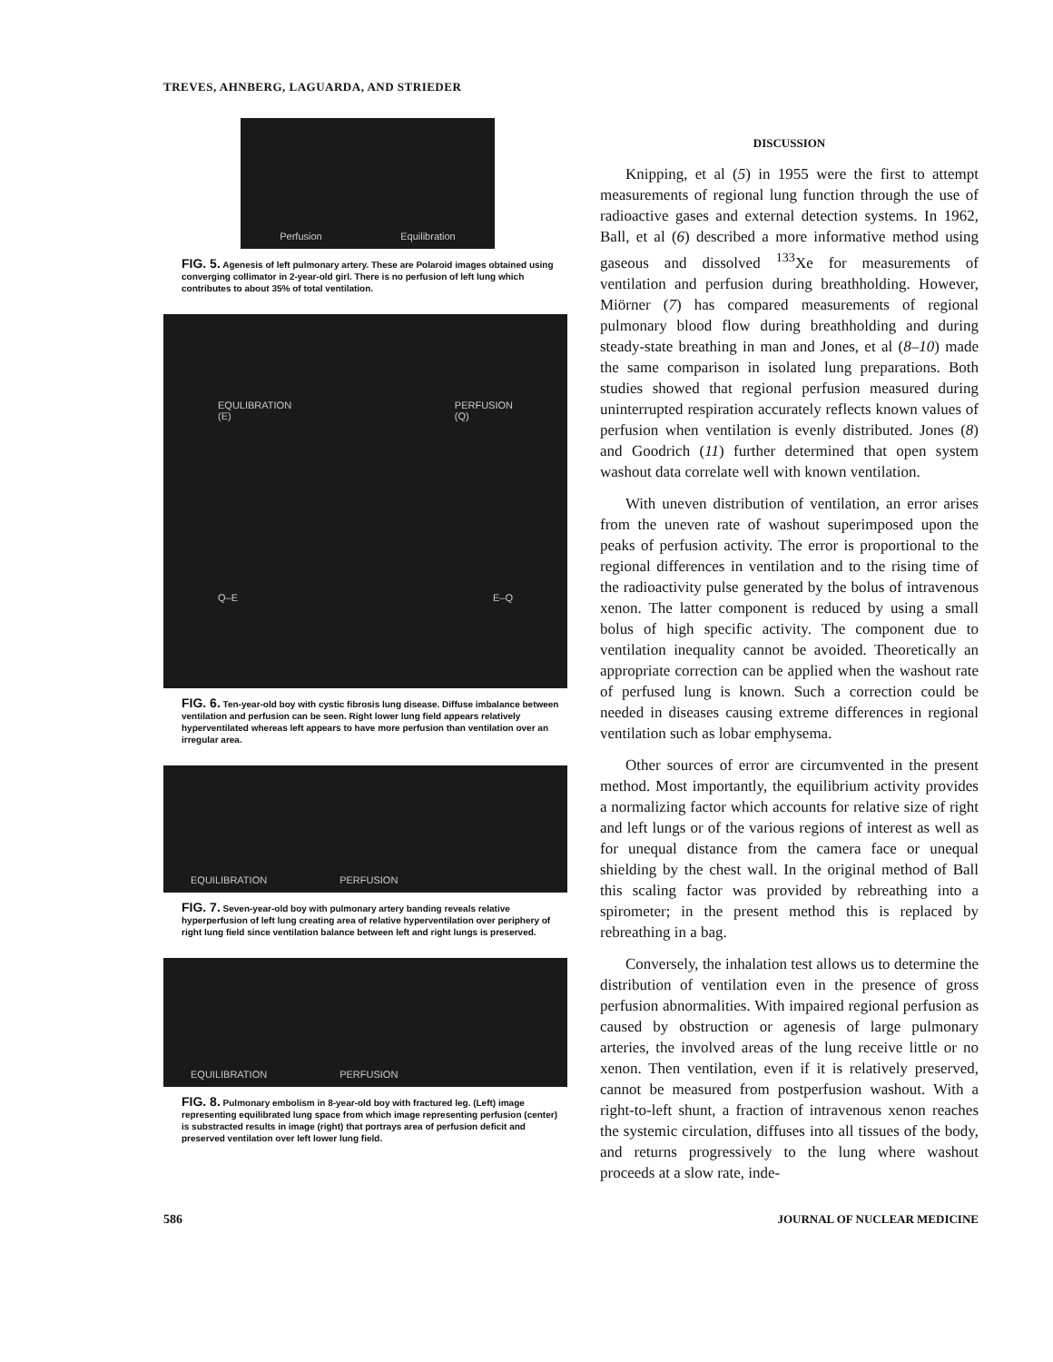TREVES, AHNBERG, LAGUARDA, AND STRIEDER
Perfusion Equilibration
FIG. 5. Agenesis of left pulmonary artery. These are Polaroid images obtained using converging collimator in 2-year-old girl. There is no perfusion of left lung which contributes to about 35% of total ventilation.
EQULIBRATION
(E) PERFUSION
(Q)
Q–E E–Q
FIG. 6. Ten-year-old boy with cystic fibrosis lung disease. Diffuse imbalance between ventilation and perfusion can be seen. Right lower lung field appears relatively hyperventilated whereas left appears to have more perfusion than ventilation over an irregular area.
EQUILIBRATION PERFUSION
FIG. 7. Seven-year-old boy with pulmonary artery banding reveals relative hyperperfusion of left lung creating area of relative hyperventilation over periphery of right lung field since ventilation balance between left and right lungs is preserved.
EQUILIBRATION PERFUSION
FIG. 8. Pulmonary embolism in 8-year-old boy with fractured leg. (Left) image representing equilibrated lung space from which image representing perfusion (center) is substracted results in image (right) that portrays area of perfusion deficit and preserved ventilation over left lower lung field.
DISCUSSION
Knipping, et al (5) in 1955 were the first to attempt measurements of regional lung function through the use of radioactive gases and external detection systems. In 1962, Ball, et al (6) described a more informative method using gaseous and dissolved <sup>133</sup>Xe for measurements of ventilation and perfusion during breathholding. However, Miörner (7) has compared measurements of regional pulmonary blood flow during breathholding and during steady-state breathing in man and Jones, et al (8–10) made the same comparison in isolated lung preparations. Both studies showed that regional perfusion measured during uninterrupted respiration accurately reflects known values of perfusion when ventilation is evenly distributed. Jones (8) and Goodrich (11) further determined that open system washout data correlate well with known ventilation.
With uneven distribution of ventilation, an error arises from the uneven rate of washout superimposed upon the peaks of perfusion activity. The error is proportional to the regional differences in ventilation and to the rising time of the radioactivity pulse generated by the bolus of intravenous xenon. The latter component is reduced by using a small bolus of high specific activity. The component due to ventilation inequality cannot be avoided. Theoretically an appropriate correction can be applied when the washout rate of perfused lung is known. Such a correction could be needed in diseases causing extreme differences in regional ventilation such as lobar emphysema.
Other sources of error are circumvented in the present method. Most importantly, the equilibrium activity provides a normalizing factor which accounts for relative size of right and left lungs or of the various regions of interest as well as for unequal distance from the camera face or unequal shielding by the chest wall. In the original method of Ball this scaling factor was provided by rebreathing into a spirometer; in the present method this is replaced by rebreathing in a bag.
Conversely, the inhalation test allows us to determine the distribution of ventilation even in the presence of gross perfusion abnormalities. With impaired regional perfusion as caused by obstruction or agenesis of large pulmonary arteries, the involved areas of the lung receive little or no xenon. Then ventilation, even if it is relatively preserved, cannot be measured from postperfusion washout. With a right-to-left shunt, a fraction of intravenous xenon reaches the systemic circulation, diffuses into all tissues of the body, and returns progressively to the lung where washout proceeds at a slow rate, inde-
586 JOURNAL OF NUCLEAR MEDICINE